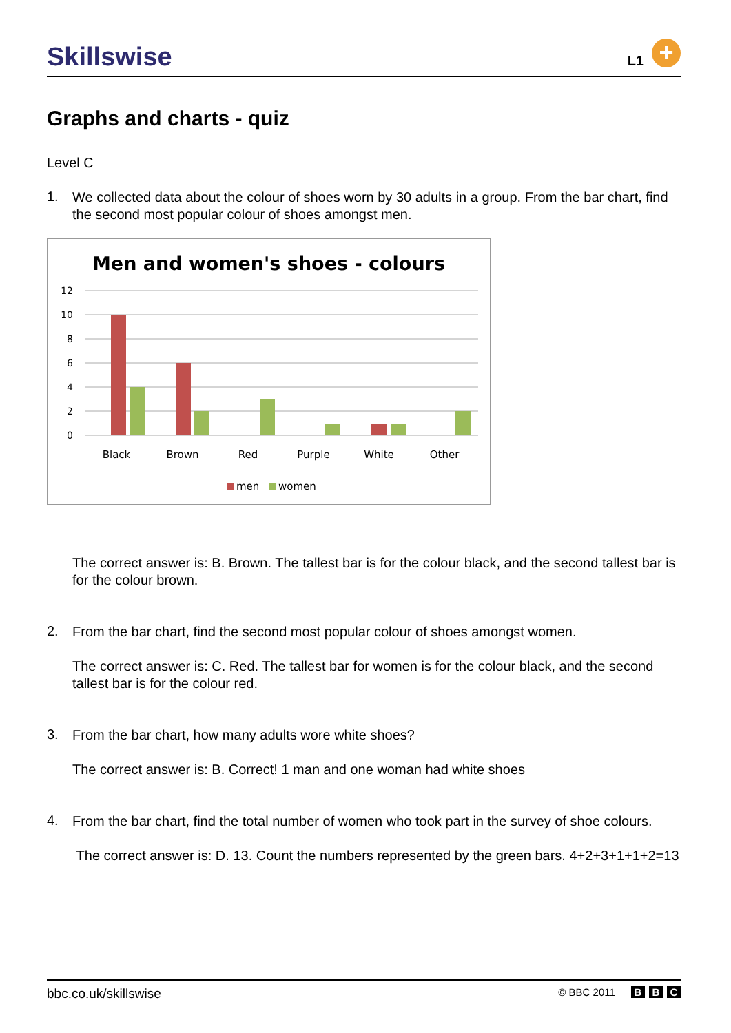Skillswise
L1
+
Graphs and charts - quiz
Level C
1.
We collected data about the colour of shoes worn by 30 adults in a group. From the bar chart, find the second most popular colour of shoes amongst men.
Men and women's shoes - colours
12
10
8
6
4
2
0
Black
Brown
Red
Purple
White
Other
men
women
The correct answer is: B. Brown. The tallest bar is for the colour black, and the second tallest bar is for the colour brown.
2.
From the bar chart, find the second most popular colour of shoes amongst women.
The correct answer is: C. Red. The tallest bar for women is for the colour black, and the second tallest bar is for the colour red.
3.
From the bar chart, how many adults wore white shoes?
The correct answer is: B. Correct! 1 man and one woman had white shoes
4.
From the bar chart, find the total number of women who took part in the survey of shoe colours.
The correct answer is: D. 13. Count the numbers represented by the green bars. 4+2+3+1+1+2=13
bbc.co.uk/skillswise © BBC 2011 B B C